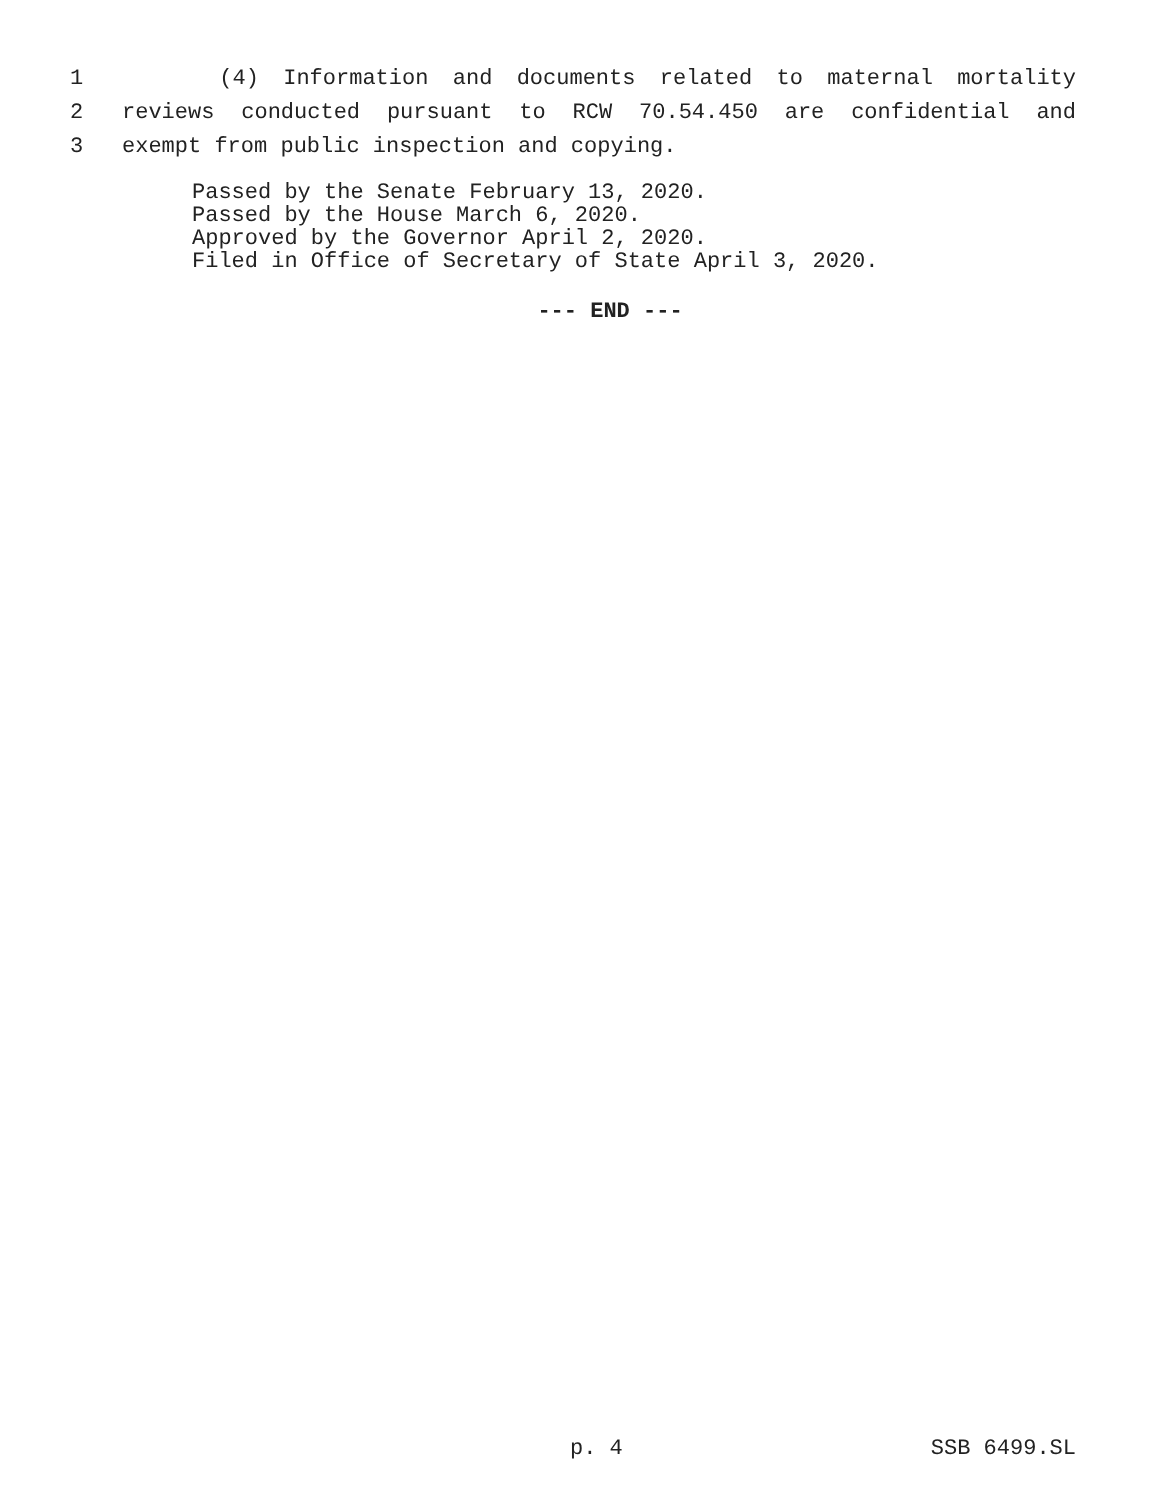1 (4) Information and documents related to maternal mortality
2 reviews conducted pursuant to RCW 70.54.450 are confidential and
3 exempt from public inspection and copying.
Passed by the Senate February 13, 2020.
Passed by the House March 6, 2020.
Approved by the Governor April 2, 2020.
Filed in Office of Secretary of State April 3, 2020.
--- END ---
p. 4 SSB 6499.SL